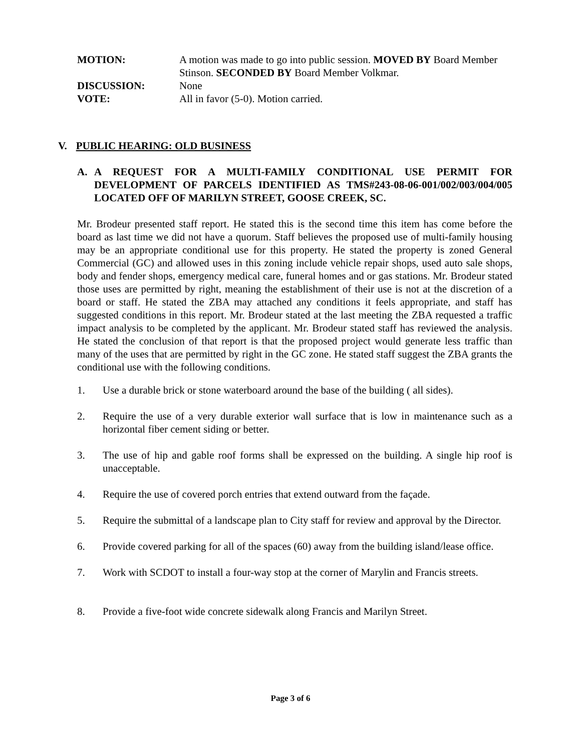MOTION: A motion was made to go into public session. MOVED BY Board Member Stinson. SECONDED BY Board Member Volkmar.
DISCUSSION: None
VOTE: All in favor (5-0). Motion carried.
V. PUBLIC HEARING: OLD BUSINESS
A. A REQUEST FOR A MULTI-FAMILY CONDITIONAL USE PERMIT FOR DEVELOPMENT OF PARCELS IDENTIFIED AS TMS#243-08-06-001/002/003/004/005 LOCATED OFF OF MARILYN STREET, GOOSE CREEK, SC.
Mr. Brodeur presented staff report. He stated this is the second time this item has come before the board as last time we did not have a quorum. Staff believes the proposed use of multi-family housing may be an appropriate conditional use for this property. He stated the property is zoned General Commercial (GC) and allowed uses in this zoning include vehicle repair shops, used auto sale shops, body and fender shops, emergency medical care, funeral homes and or gas stations. Mr. Brodeur stated those uses are permitted by right, meaning the establishment of their use is not at the discretion of a board or staff. He stated the ZBA may attached any conditions it feels appropriate, and staff has suggested conditions in this report. Mr. Brodeur stated at the last meeting the ZBA requested a traffic impact analysis to be completed by the applicant. Mr. Brodeur stated staff has reviewed the analysis. He stated the conclusion of that report is that the proposed project would generate less traffic than many of the uses that are permitted by right in the GC zone. He stated staff suggest the ZBA grants the conditional use with the following conditions.
1. Use a durable brick or stone waterboard around the base of the building ( all sides).
2. Require the use of a very durable exterior wall surface that is low in maintenance such as a horizontal fiber cement siding or better.
3. The use of hip and gable roof forms shall be expressed on the building. A single hip roof is unacceptable.
4. Require the use of covered porch entries that extend outward from the façade.
5. Require the submittal of a landscape plan to City staff for review and approval by the Director.
6. Provide covered parking for all of the spaces (60) away from the building island/lease office.
7. Work with SCDOT to install a four-way stop at the corner of Marylin and Francis streets.
8. Provide a five-foot wide concrete sidewalk along Francis and Marilyn Street.
Page 3 of 6